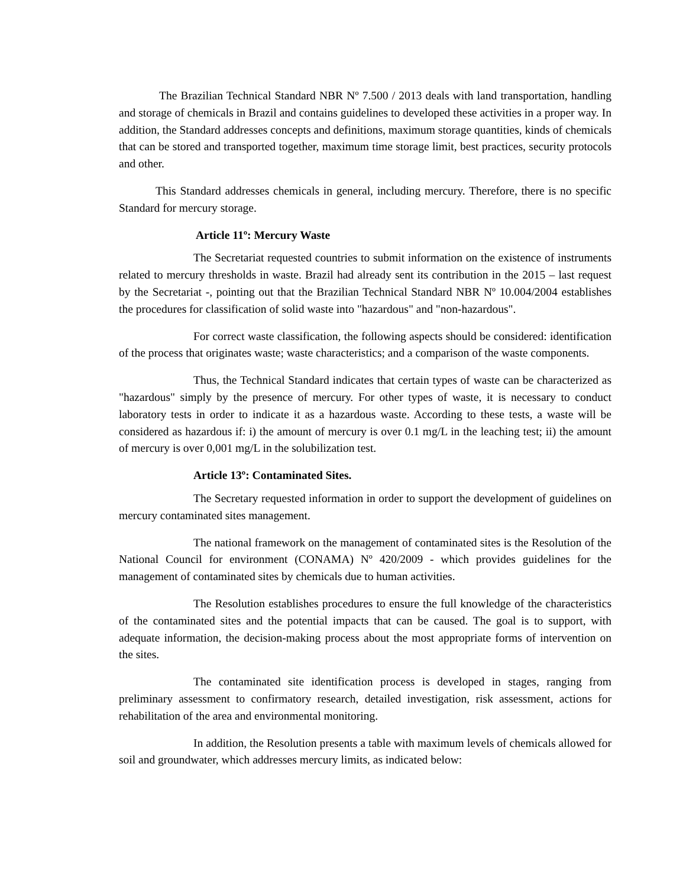The Brazilian Technical Standard NBR Nº 7.500 / 2013 deals with land transportation, handling and storage of chemicals in Brazil and contains guidelines to developed these activities in a proper way. In addition, the Standard addresses concepts and definitions, maximum storage quantities, kinds of chemicals that can be stored and transported together, maximum time storage limit, best practices, security protocols and other.
This Standard addresses chemicals in general, including mercury. Therefore, there is no specific Standard for mercury storage.
Article 11º: Mercury Waste
The Secretariat requested countries to submit information on the existence of instruments related to mercury thresholds in waste. Brazil had already sent its contribution in the 2015 – last request by the Secretariat -, pointing out that the Brazilian Technical Standard NBR Nº 10.004/2004 establishes the procedures for classification of solid waste into "hazardous" and "non-hazardous".
For correct waste classification, the following aspects should be considered: identification of the process that originates waste; waste characteristics; and a comparison of the waste components.
Thus, the Technical Standard indicates that certain types of waste can be characterized as "hazardous" simply by the presence of mercury. For other types of waste, it is necessary to conduct laboratory tests in order to indicate it as a hazardous waste. According to these tests, a waste will be considered as hazardous if: i) the amount of mercury is over 0.1 mg/L in the leaching test; ii) the amount of mercury is over 0,001 mg/L in the solubilization test.
Article 13º: Contaminated Sites.
The Secretary requested information in order to support the development of guidelines on mercury contaminated sites management.
The national framework on the management of contaminated sites is the Resolution of the National Council for environment (CONAMA) Nº 420/2009 - which provides guidelines for the management of contaminated sites by chemicals due to human activities.
The Resolution establishes procedures to ensure the full knowledge of the characteristics of the contaminated sites and the potential impacts that can be caused. The goal is to support, with adequate information, the decision-making process about the most appropriate forms of intervention on the sites.
The contaminated site identification process is developed in stages, ranging from preliminary assessment to confirmatory research, detailed investigation, risk assessment, actions for rehabilitation of the area and environmental monitoring.
In addition, the Resolution presents a table with maximum levels of chemicals allowed for soil and groundwater, which addresses mercury limits, as indicated below: